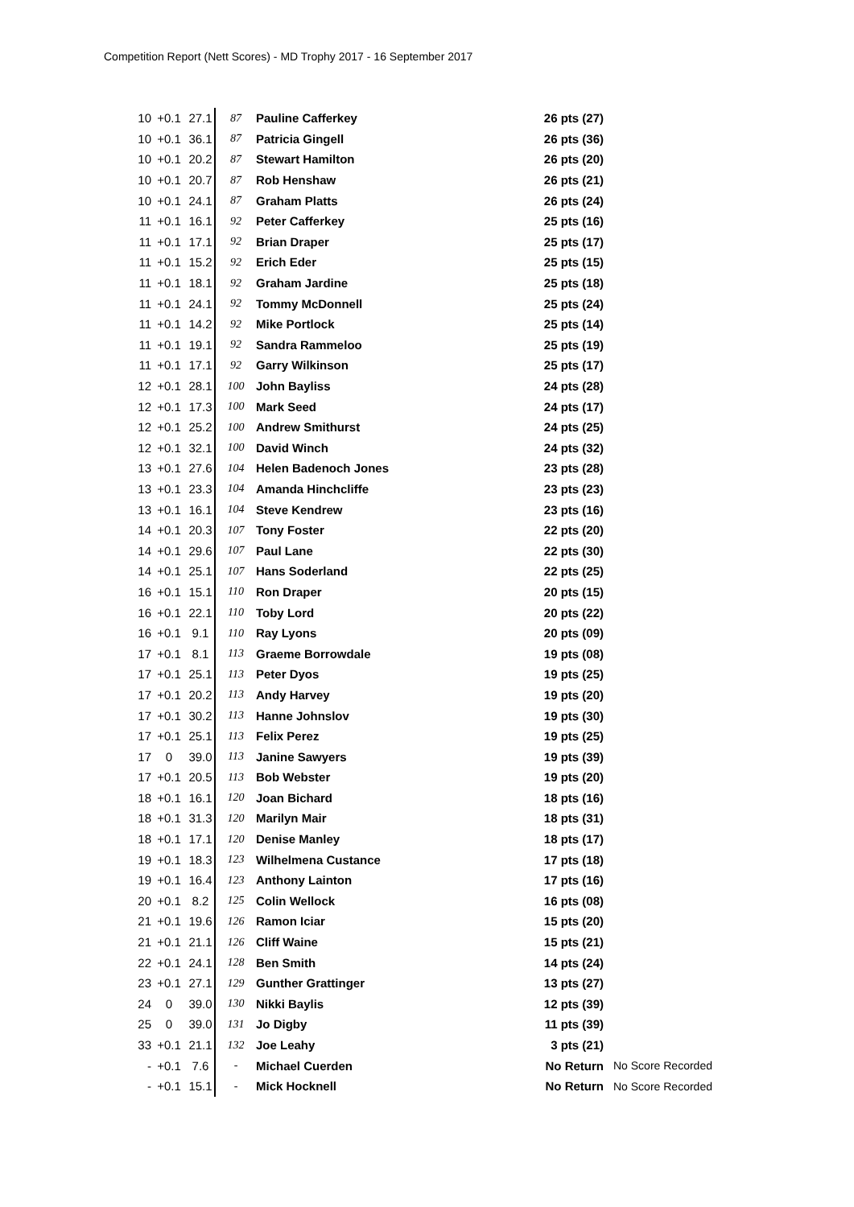Competition Report (Nett Scores) - MD Trophy 2017 - 16 September 2017
| 10 | +0.1 | 27.1 | 87 | Pauline Cafferkey | 26 pts (27) | |
| 10 | +0.1 | 36.1 | 87 | Patricia Gingell | 26 pts (36) | |
| 10 | +0.1 | 20.2 | 87 | Stewart Hamilton | 26 pts (20) | |
| 10 | +0.1 | 20.7 | 87 | Rob Henshaw | 26 pts (21) | |
| 10 | +0.1 | 24.1 | 87 | Graham Platts | 26 pts (24) | |
| 11 | +0.1 | 16.1 | 92 | Peter Cafferkey | 25 pts (16) | |
| 11 | +0.1 | 17.1 | 92 | Brian Draper | 25 pts (17) | |
| 11 | +0.1 | 15.2 | 92 | Erich Eder | 25 pts (15) | |
| 11 | +0.1 | 18.1 | 92 | Graham Jardine | 25 pts (18) | |
| 11 | +0.1 | 24.1 | 92 | Tommy McDonnell | 25 pts (24) | |
| 11 | +0.1 | 14.2 | 92 | Mike Portlock | 25 pts (14) | |
| 11 | +0.1 | 19.1 | 92 | Sandra Rammeloo | 25 pts (19) | |
| 11 | +0.1 | 17.1 | 92 | Garry Wilkinson | 25 pts (17) | |
| 12 | +0.1 | 28.1 | 100 | John Bayliss | 24 pts (28) | |
| 12 | +0.1 | 17.3 | 100 | Mark Seed | 24 pts (17) | |
| 12 | +0.1 | 25.2 | 100 | Andrew Smithurst | 24 pts (25) | |
| 12 | +0.1 | 32.1 | 100 | David Winch | 24 pts (32) | |
| 13 | +0.1 | 27.6 | 104 | Helen Badenoch Jones | 23 pts (28) | |
| 13 | +0.1 | 23.3 | 104 | Amanda Hinchcliffe | 23 pts (23) | |
| 13 | +0.1 | 16.1 | 104 | Steve Kendrew | 23 pts (16) | |
| 14 | +0.1 | 20.3 | 107 | Tony Foster | 22 pts (20) | |
| 14 | +0.1 | 29.6 | 107 | Paul Lane | 22 pts (30) | |
| 14 | +0.1 | 25.1 | 107 | Hans Soderland | 22 pts (25) | |
| 16 | +0.1 | 15.1 | 110 | Ron Draper | 20 pts (15) | |
| 16 | +0.1 | 22.1 | 110 | Toby Lord | 20 pts (22) | |
| 16 | +0.1 | 9.1 | 110 | Ray Lyons | 20 pts (09) | |
| 17 | +0.1 | 8.1 | 113 | Graeme Borrowdale | 19 pts (08) | |
| 17 | +0.1 | 25.1 | 113 | Peter Dyos | 19 pts (25) | |
| 17 | +0.1 | 20.2 | 113 | Andy Harvey | 19 pts (20) | |
| 17 | +0.1 | 30.2 | 113 | Hanne Johnslov | 19 pts (30) | |
| 17 | +0.1 | 25.1 | 113 | Felix Perez | 19 pts (25) | |
| 17 | 0 | 39.0 | 113 | Janine Sawyers | 19 pts (39) | |
| 17 | +0.1 | 20.5 | 113 | Bob Webster | 19 pts (20) | |
| 18 | +0.1 | 16.1 | 120 | Joan Bichard | 18 pts (16) | |
| 18 | +0.1 | 31.3 | 120 | Marilyn Mair | 18 pts (31) | |
| 18 | +0.1 | 17.1 | 120 | Denise Manley | 18 pts (17) | |
| 19 | +0.1 | 18.3 | 123 | Wilhelmena Custance | 17 pts (18) | |
| 19 | +0.1 | 16.4 | 123 | Anthony Lainton | 17 pts (16) | |
| 20 | +0.1 | 8.2 | 125 | Colin Wellock | 16 pts (08) | |
| 21 | +0.1 | 19.6 | 126 | Ramon Iciar | 15 pts (20) | |
| 21 | +0.1 | 21.1 | 126 | Cliff Waine | 15 pts (21) | |
| 22 | +0.1 | 24.1 | 128 | Ben Smith | 14 pts (24) | |
| 23 | +0.1 | 27.1 | 129 | Gunther Grattinger | 13 pts (27) | |
| 24 | 0 | 39.0 | 130 | Nikki Baylis | 12 pts (39) | |
| 25 | 0 | 39.0 | 131 | Jo Digby | 11 pts (39) | |
| 33 | +0.1 | 21.1 | 132 | Joe Leahy | 3 pts (21) | |
| - | +0.1 | 7.6 | - | Michael Cuerden | No Return | No Score Recorded |
| - | +0.1 | 15.1 | - | Mick Hocknell | No Return | No Score Recorded |